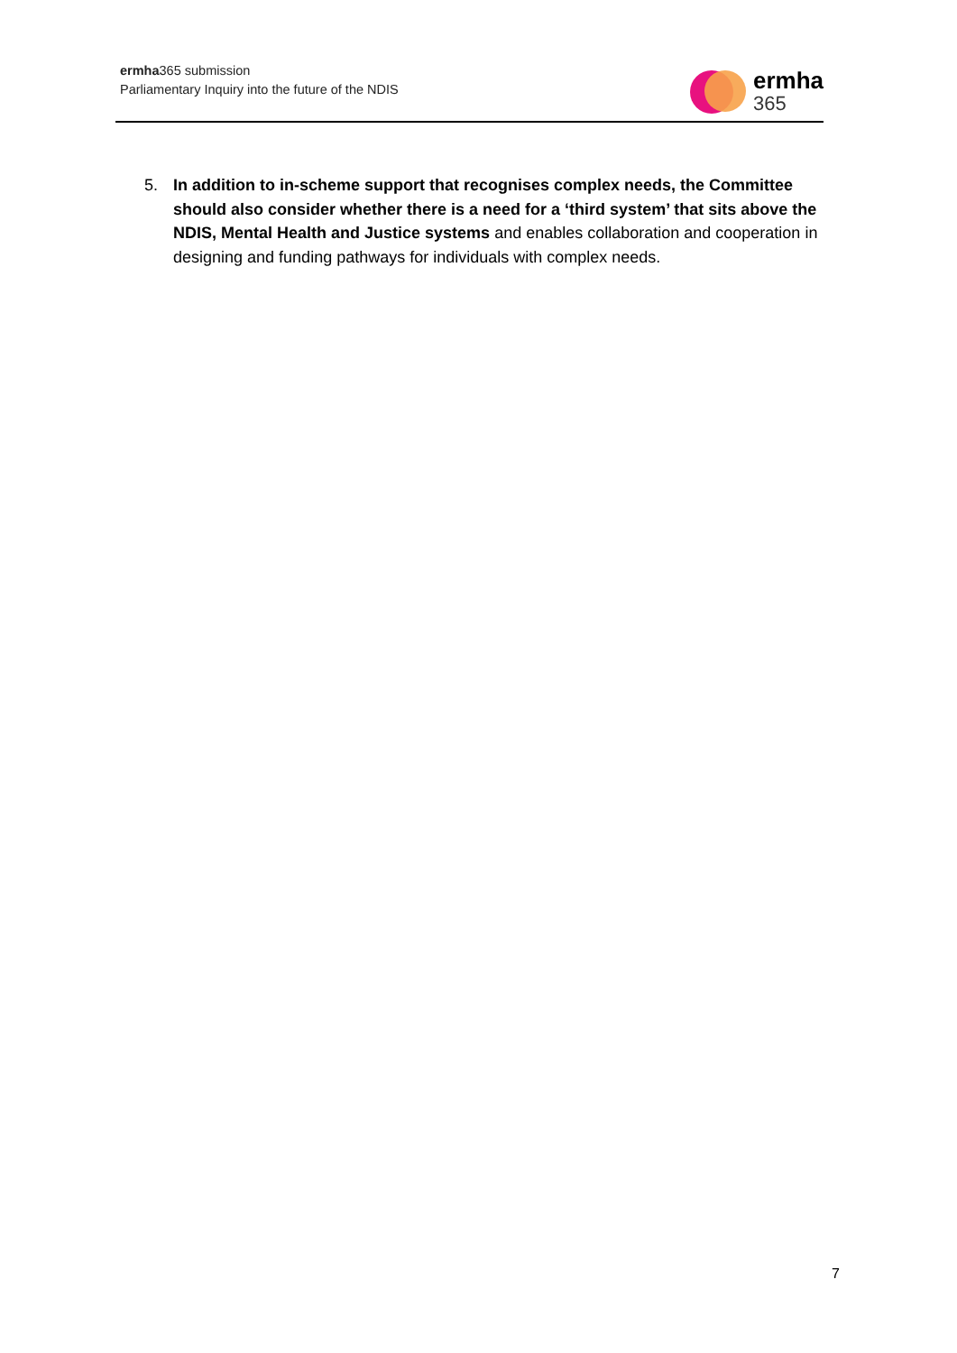ermha365 submission
Parliamentary Inquiry into the future of the NDIS
ermha
365
5. In addition to in-scheme support that recognises complex needs, the Committee should also consider whether there is a need for a ‘third system’ that sits above the NDIS, Mental Health and Justice systems and enables collaboration and cooperation in designing and funding pathways for individuals with complex needs.
7